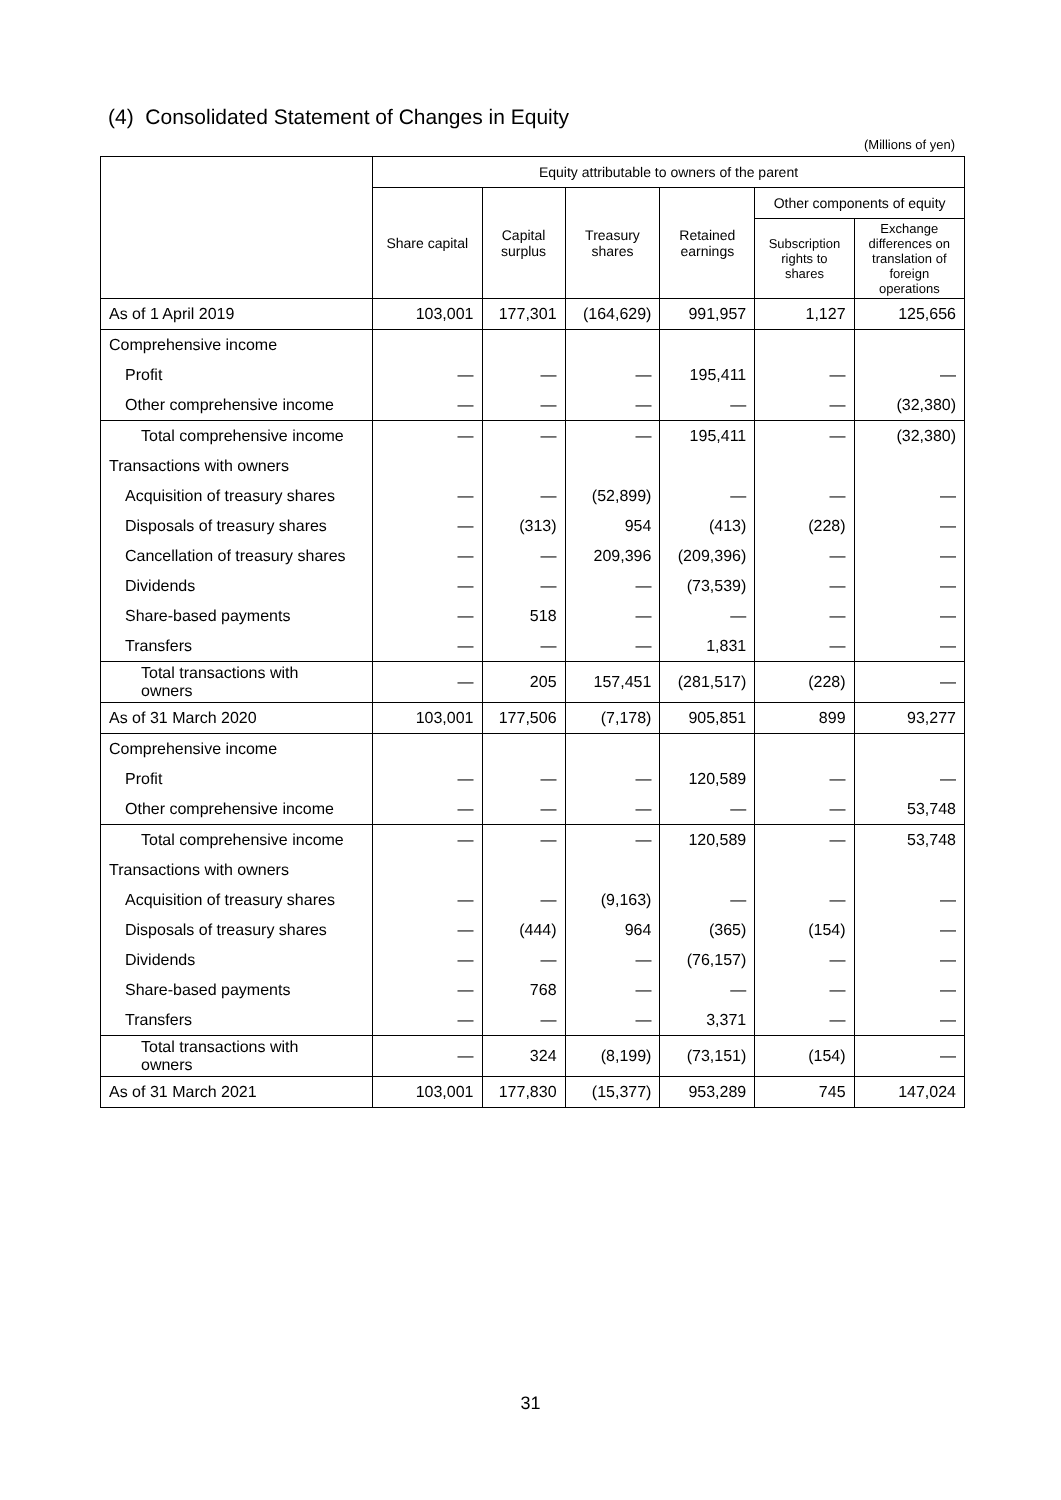(4) Consolidated Statement of Changes in Equity
(Millions of yen)
| | Equity attributable to owners of the parent | | | | | |
| --- | --- | --- | --- | --- | --- | --- |
| | Share capital | Capital surplus | Treasury shares | Retained earnings | Other components of equity | |
| | | | | | Subscription rights to shares | Exchange differences on translation of foreign operations |
| As of 1 April 2019 | 103,001 | 177,301 | (164,629) | 991,957 | 1,127 | 125,656 |
| Comprehensive income | | | | | | |
| Profit | — | — | — | 195,411 | — | — |
| Other comprehensive income | — | — | — | — | — | (32,380) |
| Total comprehensive income | — | — | — | 195,411 | — | (32,380) |
| Transactions with owners | | | | | | |
| Acquisition of treasury shares | — | — | (52,899) | — | — | — |
| Disposals of treasury shares | — | (313) | 954 | (413) | (228) | — |
| Cancellation of treasury shares | — | — | 209,396 | (209,396) | — | — |
| Dividends | — | — | — | (73,539) | — | — |
| Share-based payments | — | 518 | — | — | — | — |
| Transfers | — | — | — | 1,831 | — | — |
| Total transactions with owners | — | 205 | 157,451 | (281,517) | (228) | — |
| As of 31 March 2020 | 103,001 | 177,506 | (7,178) | 905,851 | 899 | 93,277 |
| Comprehensive income | | | | | | |
| Profit | — | — | — | 120,589 | — | — |
| Other comprehensive income | — | — | — | — | — | 53,748 |
| Total comprehensive income | — | — | — | 120,589 | — | 53,748 |
| Transactions with owners | | | | | | |
| Acquisition of treasury shares | — | — | (9,163) | — | — | — |
| Disposals of treasury shares | — | (444) | 964 | (365) | (154) | — |
| Dividends | — | — | — | (76,157) | — | — |
| Share-based payments | — | 768 | — | — | — | — |
| Transfers | — | — | — | 3,371 | — | — |
| Total transactions with owners | — | 324 | (8,199) | (73,151) | (154) | — |
| As of 31 March 2021 | 103,001 | 177,830 | (15,377) | 953,289 | 745 | 147,024 |
31